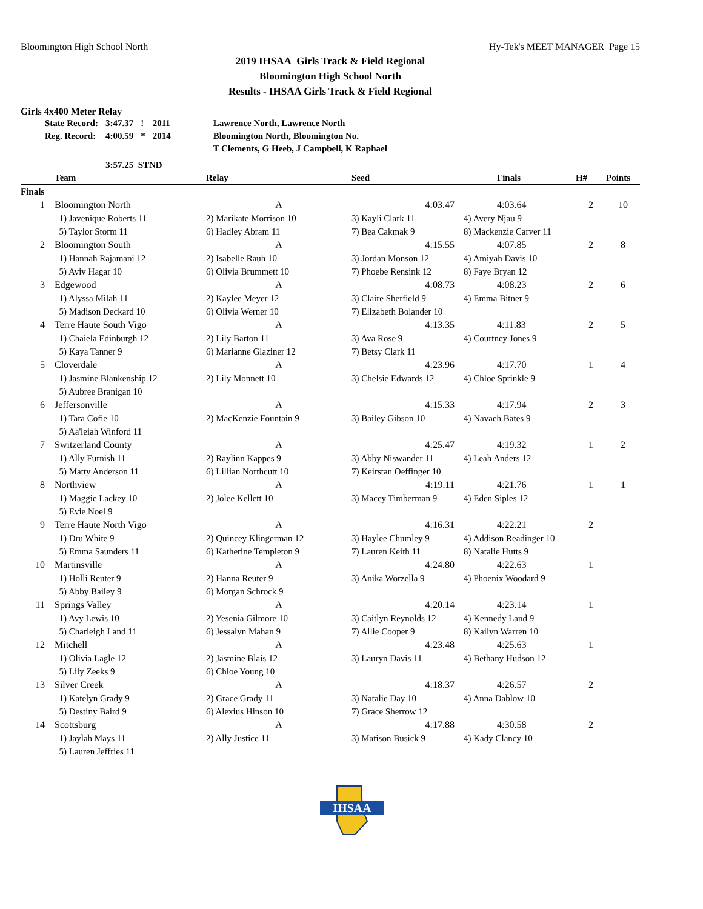Bloomington High School North Hy-Tek's MEET MANAGER Page 15
2019 IHSAA Girls Track & Field Regional
Bloomington High School North
Results - IHSAA Girls Track & Field Regional
Girls 4x400 Meter Relay
| State Record: | 3:47.37 | ! | 2011 | Lawrence North, Lawrence North |
| Reg. Record: | 4:00.59 | * | 2014 | Bloomington North, Bloomington No. |
| | | | | T Clements, G Heeb, J Campbell, K Raphael |
| | 3:57.25 STND | | | |
| | Team | Relay | Seed | | Finals | H# | Points |
| --- | --- | --- | --- | --- | --- | --- | --- |
| Finals | | | | | | | |
| 1 | Bloomington North | A | 4:03.47 | | 4:03.64 | 2 | 10 |
| | 1) Javenique Roberts 11 | 2) Marikate Morrison 10 | 3) Kayli Clark 11 | 4) Avery Njau 9 | | | |
| | 5) Taylor Storm 11 | 6) Hadley Abram 11 | 7) Bea Cakmak 9 | 8) Mackenzie Carver 11 | | | |
| 2 | Bloomington South | A | 4:15.55 | | 4:07.85 | 2 | 8 |
| | 1) Hannah Rajamani 12 | 2) Isabelle Rauh 10 | 3) Jordan Monson 12 | 4) Amiyah Davis 10 | | | |
| | 5) Aviv Hagar 10 | 6) Olivia Brummett 10 | 7) Phoebe Rensink 12 | 8) Faye Bryan 12 | | | |
| 3 | Edgewood | A | 4:08.73 | | 4:08.23 | 2 | 6 |
| | 1) Alyssa Milah 11 | 2) Kaylee Meyer 12 | 3) Claire Sherfield 9 | 4) Emma Bitner 9 | | | |
| | 5) Madison Deckard 10 | 6) Olivia Werner 10 | 7) Elizabeth Bolander 10 | | | | |
| 4 | Terre Haute South Vigo | A | 4:13.35 | | 4:11.83 | 2 | 5 |
| | 1) Chaiela Edinburgh 12 | 2) Lily Barton 11 | 3) Ava Rose 9 | 4) Courtney Jones 9 | | | |
| | 5) Kaya Tanner 9 | 6) Marianne Glaziner 12 | 7) Betsy Clark 11 | | | | |
| 5 | Cloverdale | A | 4:23.96 | | 4:17.70 | 1 | 4 |
| | 1) Jasmine Blankenship 12 | 2) Lily Monnett 10 | 3) Chelsie Edwards 12 | 4) Chloe Sprinkle 9 | | | |
| | 5) Aubree Branigan 10 | | | | | | |
| 6 | Jeffersonville | A | 4:15.33 | | 4:17.94 | 2 | 3 |
| | 1) Tara Cofie 10 | 2) MacKenzie Fountain 9 | 3) Bailey Gibson 10 | 4) Navaeh Bates 9 | | | |
| | 5) Aa'leiah Winford 11 | | | | | | |
| 7 | Switzerland County | A | 4:25.47 | | 4:19.32 | 1 | 2 |
| | 1) Ally Furnish 11 | 2) Raylinn Kappes 9 | 3) Abby Niswander 11 | 4) Leah Anders 12 | | | |
| | 5) Matty Anderson 11 | 6) Lillian Northcutt 10 | 7) Keirstan Oeffinger 10 | | | | |
| 8 | Northview | A | 4:19.11 | | 4:21.76 | 1 | 1 |
| | 1) Maggie Lackey 10 | 2) Jolee Kellett 10 | 3) Macey Timberman 9 | 4) Eden Siples 12 | | | |
| | 5) Evie Noel 9 | | | | | | |
| 9 | Terre Haute North Vigo | A | 4:16.31 | | 4:22.21 | 2 | |
| | 1) Dru White 9 | 2) Quincey Klingerman 12 | 3) Haylee Chumley 9 | 4) Addison Readinger 10 | | | |
| | 5) Emma Saunders 11 | 6) Katherine Templeton 9 | 7) Lauren Keith 11 | 8) Natalie Hutts 9 | | | |
| 10 | Martinsville | A | 4:24.80 | | 4:22.63 | 1 | |
| | 1) Holli Reuter 9 | 2) Hanna Reuter 9 | 3) Anika Worzella 9 | 4) Phoenix Woodard 9 | | | |
| | 5) Abby Bailey 9 | 6) Morgan Schrock 9 | | | | | |
| 11 | Springs Valley | A | 4:20.14 | | 4:23.14 | 1 | |
| | 1) Avy Lewis 10 | 2) Yesenia Gilmore 10 | 3) Caitlyn Reynolds 12 | 4) Kennedy Land 9 | | | |
| | 5) Charleigh Land 11 | 6) Jessalyn Mahan 9 | 7) Allie Cooper 9 | 8) Kailyn Warren 10 | | | |
| 12 | Mitchell | A | 4:23.48 | | 4:25.63 | 1 | |
| | 1) Olivia Lagle 12 | 2) Jasmine Blais 12 | 3) Lauryn Davis 11 | 4) Bethany Hudson 12 | | | |
| | 5) Lily Zeeks 9 | 6) Chloe Young 10 | | | | | |
| 13 | Silver Creek | A | 4:18.37 | | 4:26.57 | 2 | |
| | 1) Katelyn Grady 9 | 2) Grace Grady 11 | 3) Natalie Day 10 | 4) Anna Dablow 10 | | | |
| | 5) Destiny Baird 9 | 6) Alexius Hinson 10 | 7) Grace Sherrow 12 | | | | |
| 14 | Scottsburg | A | 4:17.88 | | 4:30.58 | 2 | |
| | 1) Jaylah Mays 11 | 2) Ally Justice 11 | 3) Matison Busick 9 | 4) Kady Clancy 10 | | | |
| | 5) Lauren Jeffries 11 | | | | | | |
IHSAA